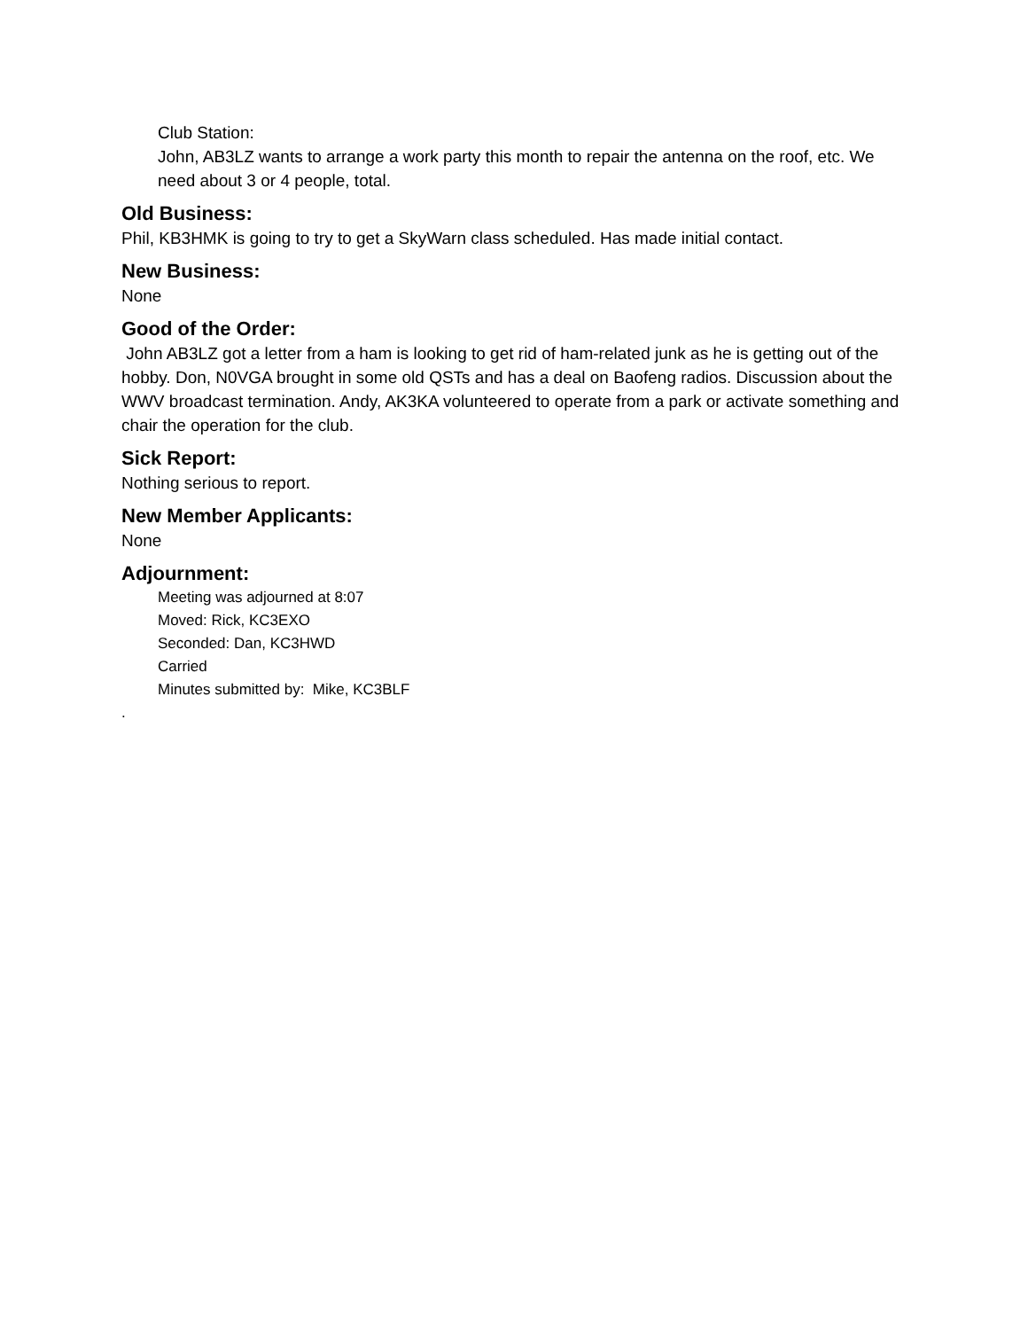Club Station:
John, AB3LZ wants to arrange a work party this month to repair the antenna on the roof, etc. We need about 3 or 4 people, total.
Old Business:
Phil, KB3HMK is going to try to get a SkyWarn class scheduled. Has made initial contact.
New Business:
None
Good of the Order:
John AB3LZ got a letter from a ham is looking to get rid of ham-related junk as he is getting out of the hobby. Don, N0VGA brought in some old QSTs and has a deal on Baofeng radios. Discussion about the WWV broadcast termination. Andy, AK3KA volunteered to operate from a park or activate something and chair the operation for the club.
Sick Report:
Nothing serious to report.
New Member Applicants:
None
Adjournment:
Meeting was adjourned at 8:07
Moved: Rick, KC3EXO
Seconded: Dan, KC3HWD
Carried
Minutes submitted by: Mike, KC3BLF
.